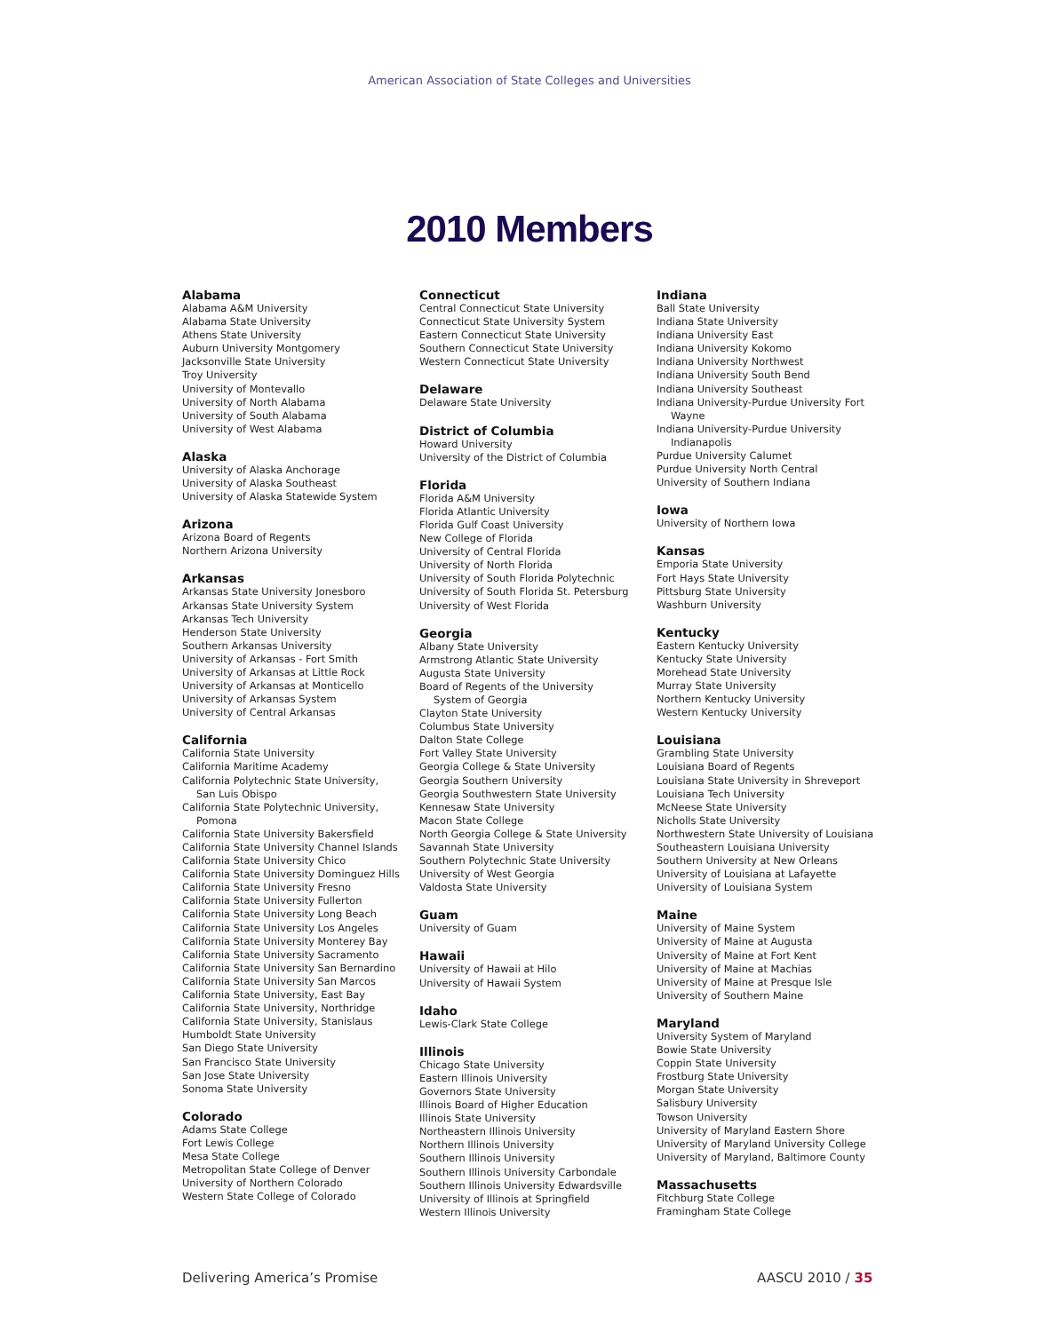American Association of State Colleges and Universities
2010 Members
Alabama
Alabama A&M University
Alabama State University
Athens State University
Auburn University Montgomery
Jacksonville State University
Troy University
University of Montevallo
University of North Alabama
University of South Alabama
University of West Alabama
Alaska
University of Alaska Anchorage
University of Alaska Southeast
University of Alaska Statewide System
Arizona
Arizona Board of Regents
Northern Arizona University
Arkansas
Arkansas State University Jonesboro
Arkansas State University System
Arkansas Tech University
Henderson State University
Southern Arkansas University
University of Arkansas - Fort Smith
University of Arkansas at Little Rock
University of Arkansas at Monticello
University of Arkansas System
University of Central Arkansas
California
California State University
California Maritime Academy
California Polytechnic State University,
San Luis Obispo
California State Polytechnic University,
Pomona
California State University Bakersfield
California State University Channel Islands
California State University Chico
California State University Dominguez Hills
California State University Fresno
California State University Fullerton
California State University Long Beach
California State University Los Angeles
California State University Monterey Bay
California State University Sacramento
California State University San Bernardino
California State University San Marcos
California State University, East Bay
California State University, Northridge
California State University, Stanislaus
Humboldt State University
San Diego State University
San Francisco State University
San Jose State University
Sonoma State University
Colorado
Adams State College
Fort Lewis College
Mesa State College
Metropolitan State College of Denver
University of Northern Colorado
Western State College of Colorado
Connecticut
Central Connecticut State University
Connecticut State University System
Eastern Connecticut State University
Southern Connecticut State University
Western Connecticut State University
Delaware
Delaware State University
District of Columbia
Howard University
University of the District of Columbia
Florida
Florida A&M University
Florida Atlantic University
Florida Gulf Coast University
New College of Florida
University of Central Florida
University of North Florida
University of South Florida Polytechnic
University of South Florida St. Petersburg
University of West Florida
Georgia
Albany State University
Armstrong Atlantic State University
Augusta State University
Board of Regents of the University
System of Georgia
Clayton State University
Columbus State University
Dalton State College
Fort Valley State University
Georgia College & State University
Georgia Southern University
Georgia Southwestern State University
Kennesaw State University
Macon State College
North Georgia College & State University
Savannah State University
Southern Polytechnic State University
University of West Georgia
Valdosta State University
Guam
University of Guam
Hawaii
University of Hawaii at Hilo
University of Hawaii System
Idaho
Lewis-Clark State College
Illinois
Chicago State University
Eastern Illinois University
Governors State University
Illinois Board of Higher Education
Illinois State University
Northeastern Illinois University
Northern Illinois University
Southern Illinois University
Southern Illinois University Carbondale
Southern Illinois University Edwardsville
University of Illinois at Springfield
Western Illinois University
Indiana
Ball State University
Indiana State University
Indiana University East
Indiana University Kokomo
Indiana University Northwest
Indiana University South Bend
Indiana University Southeast
Indiana University-Purdue University Fort
Wayne
Indiana University-Purdue University
Indianapolis
Purdue University Calumet
Purdue University North Central
University of Southern Indiana
Iowa
University of Northern Iowa
Kansas
Emporia State University
Fort Hays State University
Pittsburg State University
Washburn University
Kentucky
Eastern Kentucky University
Kentucky State University
Morehead State University
Murray State University
Northern Kentucky University
Western Kentucky University
Louisiana
Grambling State University
Louisiana Board of Regents
Louisiana State University in Shreveport
Louisiana Tech University
McNeese State University
Nicholls State University
Northwestern State University of Louisiana
Southeastern Louisiana University
Southern University at New Orleans
University of Louisiana at Lafayette
University of Louisiana System
Maine
University of Maine System
University of Maine at Augusta
University of Maine at Fort Kent
University of Maine at Machias
University of Maine at Presque Isle
University of Southern Maine
Maryland
University System of Maryland
Bowie State University
Coppin State University
Frostburg State University
Morgan State University
Salisbury University
Towson University
University of Maryland Eastern Shore
University of Maryland University College
University of Maryland, Baltimore County
Massachusetts
Fitchburg State College
Framingham State College
Delivering America’s Promise AASCU 2010 / 35